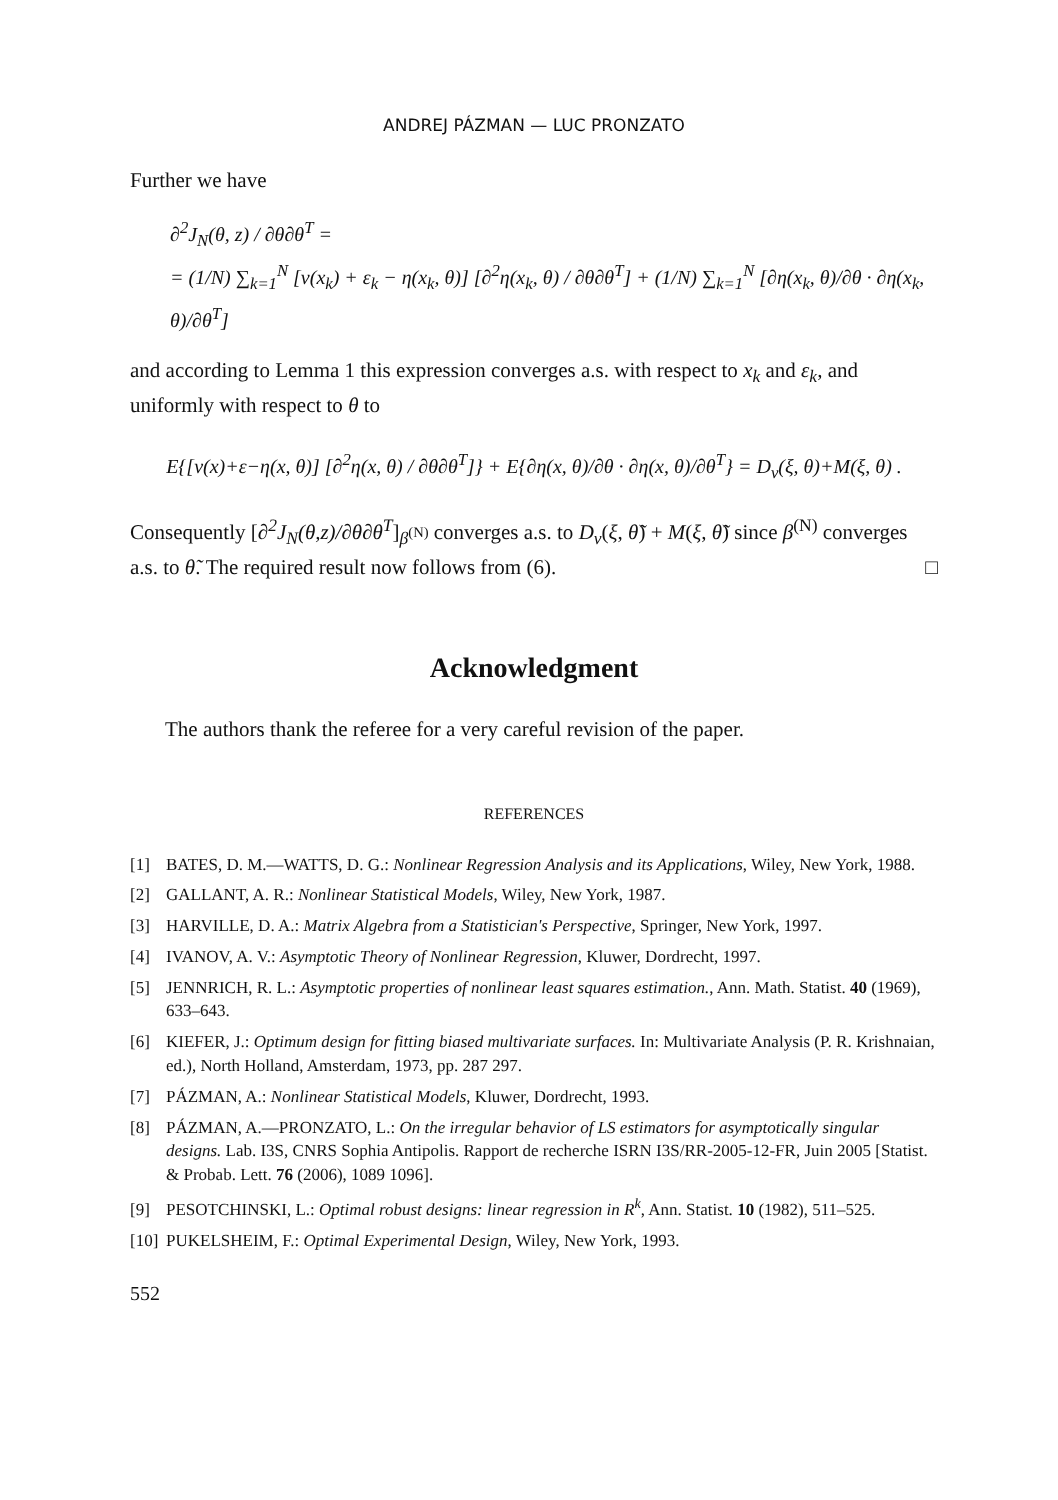ANDREJ PÁZMAN — LUC PRONZATO
Further we have
∂<sup>2</sup>J<sub>N</sub>(θ, z) / ∂θ∂θ<sup>T</sup> =
= (1/N) ∑<sub>k=1</sub><sup>N</sup> [ν(x<sub>k</sub>) + ε<sub>k</sub> − η(x<sub>k</sub>, θ)] [∂<sup>2</sup>η(x<sub>k</sub>, θ) / ∂θ∂θ<sup>T</sup>] + (1/N) ∑<sub>k=1</sub><sup>N</sup> [∂η(x<sub>k</sub>, θ)/∂θ · ∂η(x<sub>k</sub>, θ)/∂θ<sup>T</sup>]
and according to Lemma 1 this expression converges a.s. with respect to x<sub>k</sub> and ε<sub>k</sub>, and uniformly with respect to θ to
E{[ν(x)+ε−η(x, θ)] [∂<sup>2</sup>η(x, θ) / ∂θ∂θ<sup>T</sup>]} + E{∂η(x, θ)/∂θ · ∂η(x, θ)/∂θ<sup>T</sup>} = D<sub>ν</sub>(ξ, θ)+M(ξ, θ) .
Consequently [∂<sup>2</sup>J<sub>N</sub>(θ,z)/∂θ∂θ<sup>T</sup>]<sub>β<sup>(N)</sup></sub> converges a.s. to D<sub>ν</sub>(ξ, θ̃) + M(ξ, θ̃) since β<sup>(N)</sup> converges a.s. to θ̃. The required result now follows from (6). □
Acknowledgment
The authors thank the referee for a very careful revision of the paper.
REFERENCES
[1] BATES, D. M.—WATTS, D. G.: Nonlinear Regression Analysis and its Applications, Wiley, New York, 1988.
[2] GALLANT, A. R.: Nonlinear Statistical Models, Wiley, New York, 1987.
[3] HARVILLE, D. A.: Matrix Algebra from a Statistician's Perspective, Springer, New York, 1997.
[4] IVANOV, A. V.: Asymptotic Theory of Nonlinear Regression, Kluwer, Dordrecht, 1997.
[5] JENNRICH, R. L.: Asymptotic properties of nonlinear least squares estimation., Ann. Math. Statist. 40 (1969), 633–643.
[6] KIEFER, J.: Optimum design for fitting biased multivariate surfaces. In: Multivariate Analysis (P. R. Krishnaian, ed.), North Holland, Amsterdam, 1973, pp. 287 297.
[7] PÁZMAN, A.: Nonlinear Statistical Models, Kluwer, Dordrecht, 1993.
[8] PÁZMAN, A.—PRONZATO, L.: On the irregular behavior of LS estimators for asymptotically singular designs. Lab. I3S, CNRS Sophia Antipolis. Rapport de recherche ISRN I3S/RR-2005-12-FR, Juin 2005 [Statist. & Probab. Lett. 76 (2006), 1089 1096].
[9] PESOTCHINSKI, L.: Optimal robust designs: linear regression in R<sup>k</sup>, Ann. Statist. 10 (1982), 511–525.
[10] PUKELSHEIM, F.: Optimal Experimental Design, Wiley, New York, 1993.
552